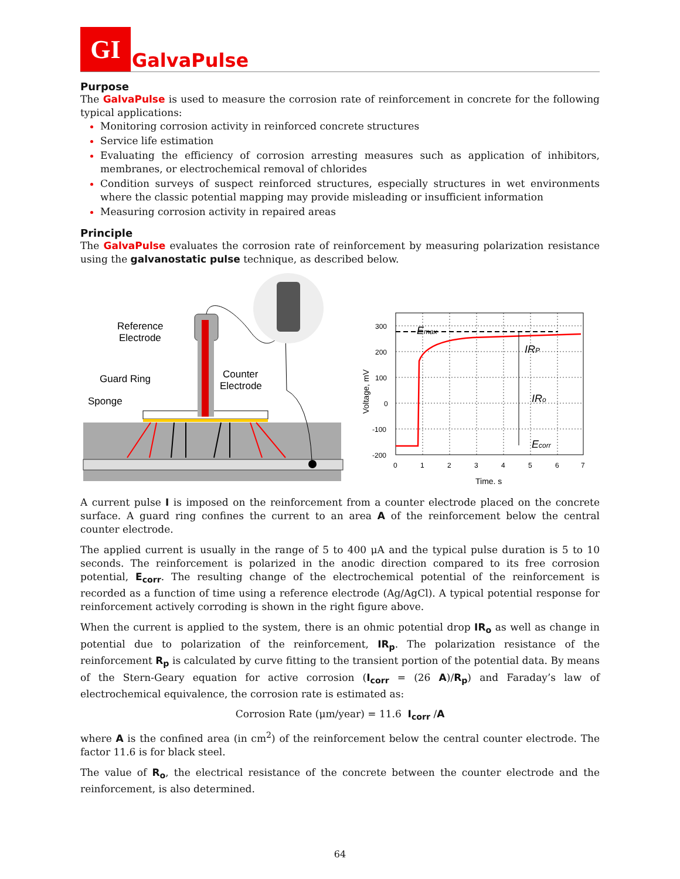GI
GalvaPulse
Purpose
The GalvaPulse is used to measure the corrosion rate of reinforcement in concrete for the following typical applications:
Monitoring corrosion activity in reinforced concrete structures
Service life estimation
Evaluating the efficiency of corrosion arresting measures such as application of inhibitors, membranes, or electrochemical removal of chlorides
Condition surveys of suspect reinforced structures, especially structures in wet environments where the classic potential mapping may provide misleading or insufficient information
Measuring corrosion activity in repaired areas
Principle
The GalvaPulse evaluates the corrosion rate of reinforcement by measuring polarization resistance using the galvanostatic pulse technique, as described below.
Reference
Electrode
Guard Ring
Sponge
Counter
Electrode
300
200
100
0
-100
-200
0
1
2
3
4
5
6
7
Time, s
Voltage, mV
Emax
IRP
IRo
Ecorr
A current pulse I is imposed on the reinforcement from a counter electrode placed on the concrete surface. A guard ring confines the current to an area A of the reinforcement below the central counter electrode.
The applied current is usually in the range of 5 to 400 μA and the typical pulse duration is 5 to 10 seconds. The reinforcement is polarized in the anodic direction compared to its free corrosion potential, E<sub>corr</sub>. The resulting change of the electrochemical potential of the reinforcement is recorded as a function of time using a reference electrode (Ag/AgCl). A typical potential response for reinforcement actively corroding is shown in the right figure above.
When the current is applied to the system, there is an ohmic potential drop IR<sub>o</sub> as well as change in potential due to polarization of the reinforcement, IR<sub>p</sub>. The polarization resistance of the reinforcement R<sub>p</sub> is calculated by curve fitting to the transient portion of the potential data. By means of the Stern-Geary equation for active corrosion (I<sub>corr</sub> = (26 A)/R<sub>p</sub>) and Faraday’s law of electrochemical equivalence, the corrosion rate is estimated as:
Corrosion Rate (μm/year) = 11.6 I<sub>corr</sub> /A
where A is the confined area (in cm<sup>2</sup>) of the reinforcement below the central counter electrode. The factor 11.6 is for black steel.
The value of R<sub>o</sub>, the electrical resistance of the concrete between the counter electrode and the reinforcement, is also determined.
64